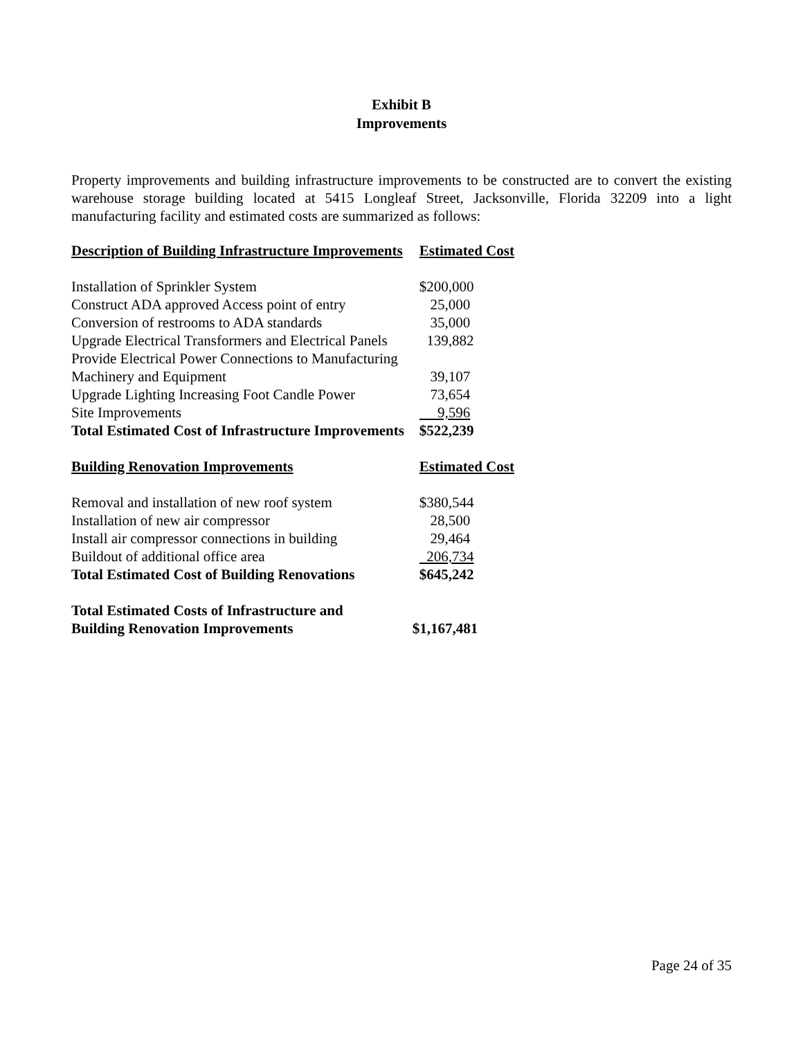Exhibit B
Improvements
Property improvements and building infrastructure improvements to be constructed are to convert the existing warehouse storage building located at 5415 Longleaf Street, Jacksonville, Florida 32209 into a light manufacturing facility and estimated costs are summarized as follows:
| Description of Building Infrastructure Improvements | Estimated Cost |
| --- | --- |
| Installation of Sprinkler System | $200,000 |
| Construct ADA approved Access point of entry | 25,000 |
| Conversion of restrooms to ADA standards | 35,000 |
| Upgrade Electrical Transformers and Electrical Panels | 139,882 |
| Provide Electrical Power Connections to Manufacturing | |
| Machinery and Equipment | 39,107 |
| Upgrade Lighting Increasing Foot Candle Power | 73,654 |
| Site Improvements | 9,596 |
| Total Estimated Cost of Infrastructure Improvements | $522,239 |
| Building Renovation Improvements | Estimated Cost |
| Removal and installation of new roof system | $380,544 |
| Installation of new air compressor | 28,500 |
| Install air compressor connections in building | 29,464 |
| Buildout of additional office area | 206,734 |
| Total Estimated Cost of Building Renovations | $645,242 |
| Total Estimated Costs of Infrastructure and Building Renovation Improvements | $1,167,481 |
Page 24 of 35